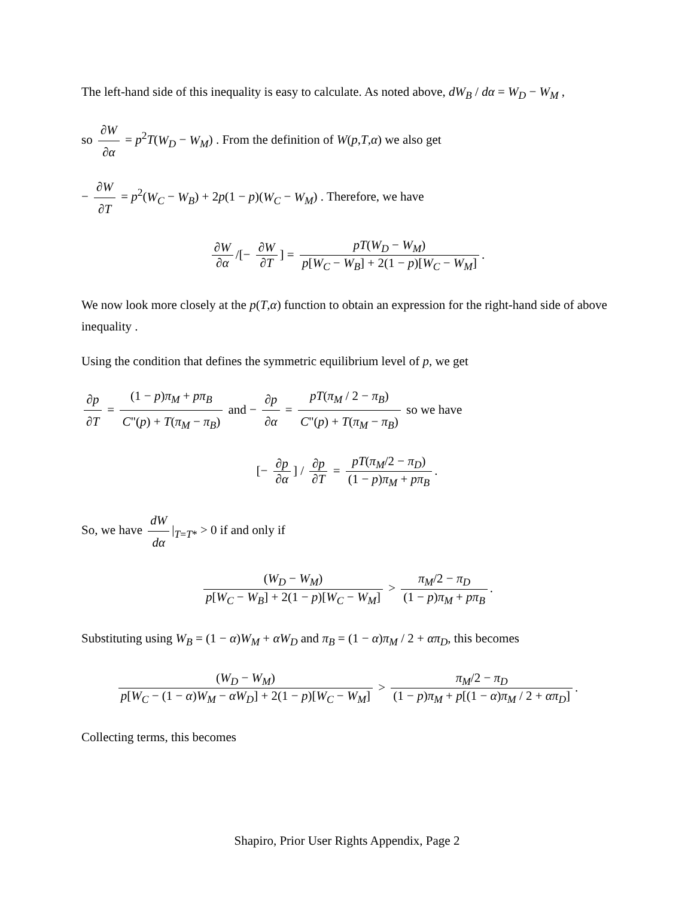The left-hand side of this inequality is easy to calculate. As noted above, dW<sub>B</sub> / dα = W<sub>D</sub> − W<sub>M</sub> ,
so ∂W ∂α = p<sup>2</sup>T(W<sub>D</sub> − W<sub>M</sub>) . From the definition of W(p,T,α) we also get
− ∂W ∂T = p<sup>2</sup>(W<sub>C</sub> − W<sub>B</sub>) + 2p(1 − p)(W<sub>C</sub> − W<sub>M</sub>) . Therefore, we have
∂W ∂α /[− ∂W ∂T] = pT(W<sub>D</sub> − W<sub>M</sub>) p[W<sub>C</sub> − W<sub>B</sub>] + 2(1 − p)[W<sub>C</sub> − W<sub>M</sub>].
We now look more closely at the p(T,α) function to obtain an expression for the right-hand side of above inequality .
Using the condition that defines the symmetric equilibrium level of p, we get
∂p ∂T = (1 − p)π<sub>M</sub> + pπ<sub>B</sub> C"(p) + T(π<sub>M</sub> − π<sub>B</sub>) and − ∂p ∂α = pT(π<sub>M</sub> / 2 − π<sub>B</sub>) C"(p) + T(π<sub>M</sub> − π<sub>B</sub>) so we have
[− ∂p ∂α] / ∂p ∂T = pT(π<sub>M</sub>/2 − π<sub>D</sub>) (1 − p)π<sub>M</sub> + pπ<sub>B</sub>.
So, we have dW dα |<sub>T=T*</sub> > 0 if and only if
(W<sub>D</sub> − W<sub>M</sub>) p[W<sub>C</sub> − W<sub>B</sub>] + 2(1 − p)[W<sub>C</sub> − W<sub>M</sub>] > π<sub>M</sub>/2 − π<sub>D</sub> (1 − p)π<sub>M</sub> + pπ<sub>B</sub>.
Substituting using W<sub>B</sub> = (1 − α)W<sub>M</sub> + αW<sub>D</sub> and π<sub>B</sub> = (1 − α)π<sub>M</sub> / 2 + απ<sub>D</sub>, this becomes
(W<sub>D</sub> − W<sub>M</sub>) p[W<sub>C</sub> − (1 − α)W<sub>M</sub> − αW<sub>D</sub>] + 2(1 − p)[W<sub>C</sub> − W<sub>M</sub>] > π<sub>M</sub>/2 − π<sub>D</sub> (1 − p)π<sub>M</sub> + p[(1 − α)π<sub>M</sub> / 2 + απ<sub>D</sub>].
Collecting terms, this becomes
Shapiro, Prior User Rights Appendix, Page 2